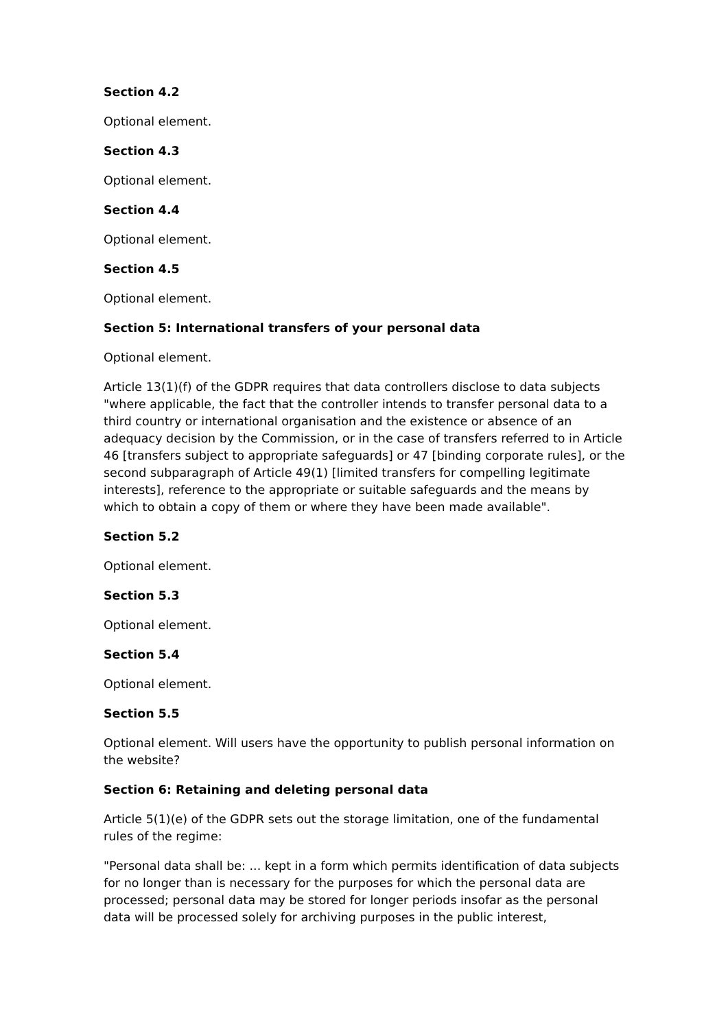Section 4.2
Optional element.
Section 4.3
Optional element.
Section 4.4
Optional element.
Section 4.5
Optional element.
Section 5: International transfers of your personal data
Optional element.
Article 13(1)(f) of the GDPR requires that data controllers disclose to data subjects "where applicable, the fact that the controller intends to transfer personal data to a third country or international organisation and the existence or absence of an adequacy decision by the Commission, or in the case of transfers referred to in Article 46 [transfers subject to appropriate safeguards] or 47 [binding corporate rules], or the second subparagraph of Article 49(1) [limited transfers for compelling legitimate interests], reference to the appropriate or suitable safeguards and the means by which to obtain a copy of them or where they have been made available".
Section 5.2
Optional element.
Section 5.3
Optional element.
Section 5.4
Optional element.
Section 5.5
Optional element. Will users have the opportunity to publish personal information on the website?
Section 6: Retaining and deleting personal data
Article 5(1)(e) of the GDPR sets out the storage limitation, one of the fundamental rules of the regime:
"Personal data shall be: ... kept in a form which permits identification of data subjects for no longer than is necessary for the purposes for which the personal data are processed; personal data may be stored for longer periods insofar as the personal data will be processed solely for archiving purposes in the public interest,